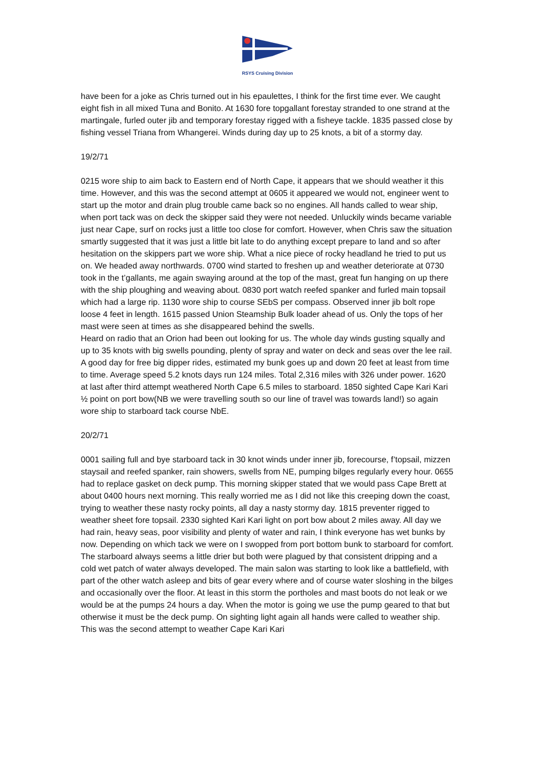RSYS Cruising Division
have been for a joke as Chris turned out in his epaulettes, I think for the first time ever. We caught eight fish in all mixed Tuna and Bonito. At 1630 fore topgallant forestay stranded to one strand at the martingale, furled outer jib and temporary forestay rigged with a fisheye tackle. 1835 passed close by fishing vessel Triana from Whangerei. Winds during day up to 25 knots, a bit of a stormy day.
19/2/71
0215 wore ship to aim back to Eastern end of North Cape, it appears that we should weather it this time. However, and this was the second attempt at 0605 it appeared we would not, engineer went to start up the motor and drain plug trouble came back so no engines. All hands called to wear ship, when port tack was on deck the skipper said they were not needed. Unluckily winds became variable just near Cape, surf on rocks just a little too close for comfort. However, when Chris saw the situation smartly suggested that it was just a little bit late to do anything except prepare to land and so after hesitation on the skippers part we wore ship. What a nice piece of rocky headland he tried to put us on. We headed away northwards. 0700 wind started to freshen up and weather deteriorate at 0730 took in the t’gallants, me again swaying around at the top of the mast, great fun hanging on up there with the ship ploughing and weaving about. 0830 port watch reefed spanker and furled main topsail which had a large rip. 1130 wore ship to course SEbS per compass. Observed inner jib bolt rope loose 4 feet in length. 1615 passed Union Steamship Bulk loader ahead of us. Only the tops of her mast were seen at times as she disappeared behind the swells.
Heard on radio that an Orion had been out looking for us. The whole day winds gusting squally and up to 35 knots with big swells pounding, plenty of spray and water on deck and seas over the lee rail. A good day for free big dipper rides, estimated my bunk goes up and down 20 feet at least from time to time. Average speed 5.2 knots days run 124 miles. Total 2,316 miles with 326 under power. 1620 at last after third attempt weathered North Cape 6.5 miles to starboard. 1850 sighted Cape Kari Kari ½ point on port bow(NB we were travelling south so our line of travel was towards land!) so again wore ship to starboard tack course NbE.
20/2/71
0001 sailing full and bye starboard tack in 30 knot winds under inner jib, forecourse, f’topsail, mizzen staysail and reefed spanker, rain showers, swells from NE, pumping bilges regularly every hour. 0655 had to replace gasket on deck pump. This morning skipper stated that we would pass Cape Brett at about 0400 hours next morning. This really worried me as I did not like this creeping down the coast, trying to weather these nasty rocky points, all day a nasty stormy day. 1815 preventer rigged to weather sheet fore topsail. 2330 sighted Kari Kari light on port bow about 2 miles away. All day we had rain, heavy seas, poor visibility and plenty of water and rain, I think everyone has wet bunks by now. Depending on which tack we were on I swopped from port bottom bunk to starboard for comfort. The starboard always seems a little drier but both were plagued by that consistent dripping and a cold wet patch of water always developed. The main salon was starting to look like a battlefield, with part of the other watch asleep and bits of gear every where and of course water sloshing in the bilges and occasionally over the floor. At least in this storm the portholes and mast boots do not leak or we would be at the pumps 24 hours a day. When the motor is going we use the pump geared to that but otherwise it must be the deck pump. On sighting light again all hands were called to weather ship. This was the second attempt to weather Cape Kari Kari